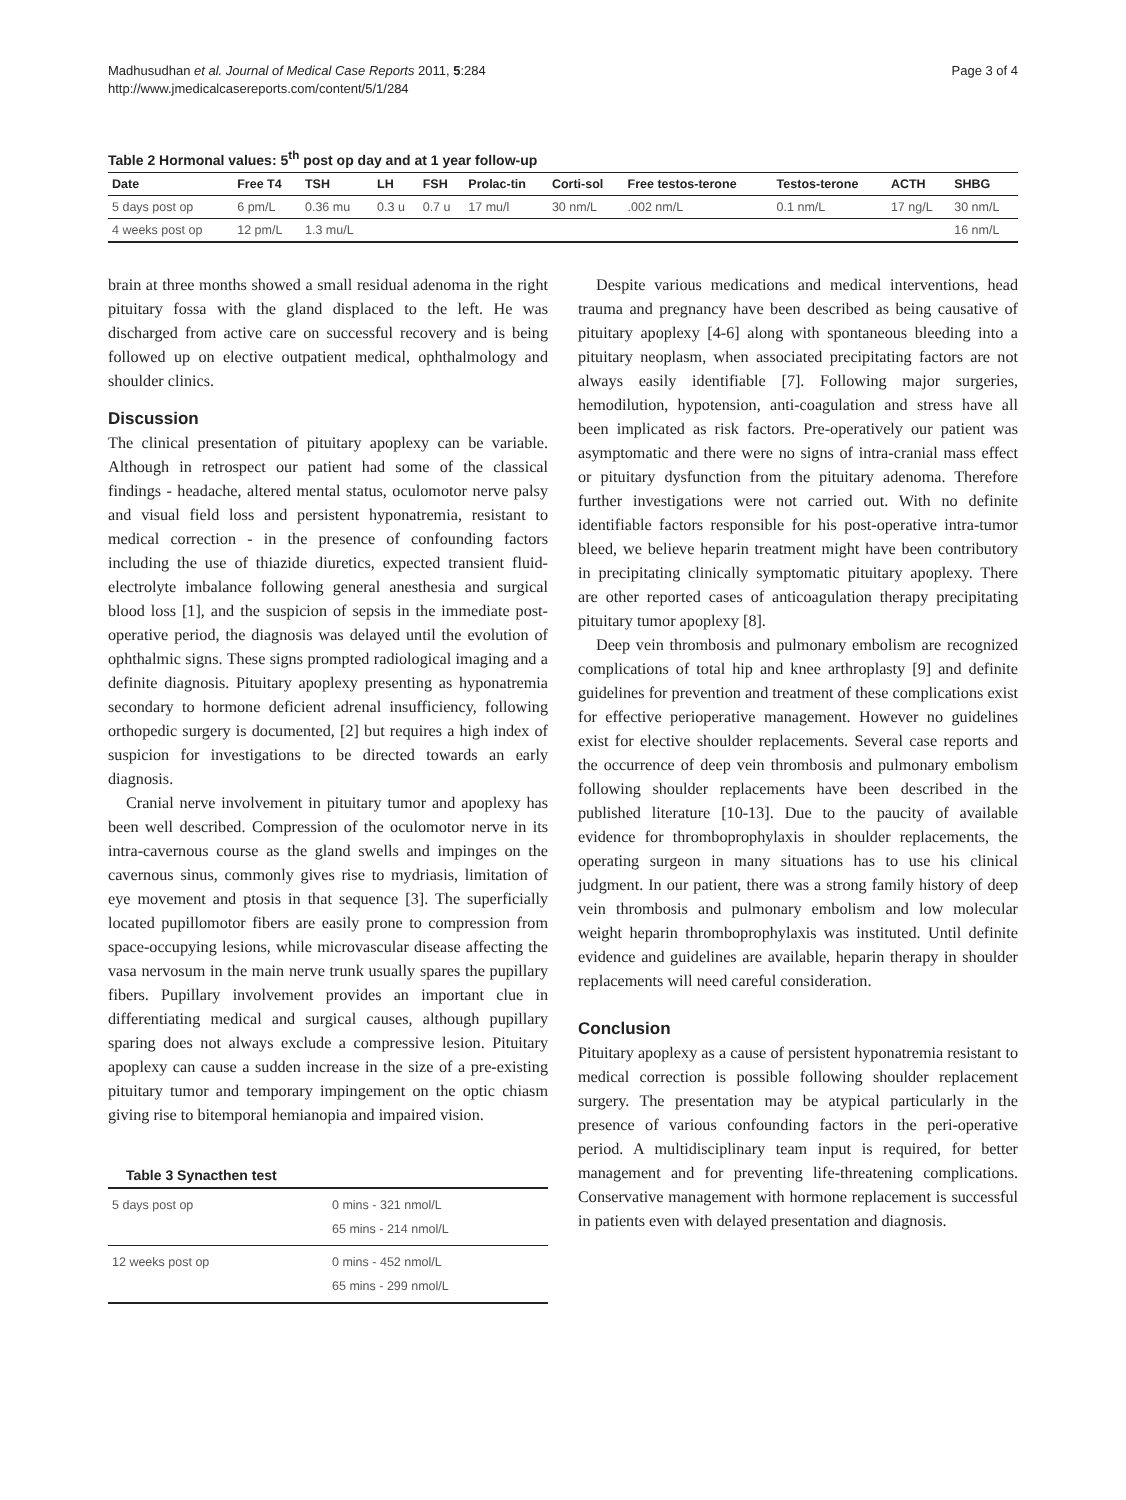Madhusudhan et al. Journal of Medical Case Reports 2011, 5:284
http://www.jmedicalcasereports.com/content/5/1/284
Page 3 of 4
Table 2 Hormonal values: 5<sup>th</sup> post op day and at 1 year follow-up
| Date | Free T4 | TSH | LH | FSH | Prolac-tin | Corti-sol | Free testos-terone | Testos-terone | ACTH | SHBG |
| --- | --- | --- | --- | --- | --- | --- | --- | --- | --- | --- |
| 5 days post op | 6 pm/L | 0.36 mu | 0.3 u | 0.7 u | 17 mu/l | 30 nm/L | .002 nm/L | 0.1 nm/L | 17 ng/L | 30 nm/L |
| 4 weeks post op | 12 pm/L | 1.3 mu/L | | | | | | | | 16 nm/L |
brain at three months showed a small residual adenoma in the right pituitary fossa with the gland displaced to the left. He was discharged from active care on successful recovery and is being followed up on elective outpatient medical, ophthalmology and shoulder clinics.
Discussion
The clinical presentation of pituitary apoplexy can be variable. Although in retrospect our patient had some of the classical findings - headache, altered mental status, oculomotor nerve palsy and visual field loss and persistent hyponatremia, resistant to medical correction - in the presence of confounding factors including the use of thiazide diuretics, expected transient fluid-electrolyte imbalance following general anesthesia and surgical blood loss [1], and the suspicion of sepsis in the immediate post-operative period, the diagnosis was delayed until the evolution of ophthalmic signs. These signs prompted radiological imaging and a definite diagnosis. Pituitary apoplexy presenting as hyponatremia secondary to hormone deficient adrenal insufficiency, following orthopedic surgery is documented, [2] but requires a high index of suspicion for investigations to be directed towards an early diagnosis.
Cranial nerve involvement in pituitary tumor and apoplexy has been well described. Compression of the oculomotor nerve in its intra-cavernous course as the gland swells and impinges on the cavernous sinus, commonly gives rise to mydriasis, limitation of eye movement and ptosis in that sequence [3]. The superficially located pupillomotor fibers are easily prone to compression from space-occupying lesions, while microvascular disease affecting the vasa nervosum in the main nerve trunk usually spares the pupillary fibers. Pupillary involvement provides an important clue in differentiating medical and surgical causes, although pupillary sparing does not always exclude a compressive lesion. Pituitary apoplexy can cause a sudden increase in the size of a pre-existing pituitary tumor and temporary impingement on the optic chiasm giving rise to bitemporal hemianopia and impaired vision.
Table 3 Synacthen test
| 5 days post op | 0 mins - 321 nmol/L 65 mins - 214 nmol/L |
| 12 weeks post op | 0 mins - 452 nmol/L 65 mins - 299 nmol/L |
Despite various medications and medical interventions, head trauma and pregnancy have been described as being causative of pituitary apoplexy [4-6] along with spontaneous bleeding into a pituitary neoplasm, when associated precipitating factors are not always easily identifiable [7]. Following major surgeries, hemodilution, hypotension, anti-coagulation and stress have all been implicated as risk factors. Pre-operatively our patient was asymptomatic and there were no signs of intra-cranial mass effect or pituitary dysfunction from the pituitary adenoma. Therefore further investigations were not carried out. With no definite identifiable factors responsible for his post-operative intra-tumor bleed, we believe heparin treatment might have been contributory in precipitating clinically symptomatic pituitary apoplexy. There are other reported cases of anticoagulation therapy precipitating pituitary tumor apoplexy [8].
Deep vein thrombosis and pulmonary embolism are recognized complications of total hip and knee arthroplasty [9] and definite guidelines for prevention and treatment of these complications exist for effective perioperative management. However no guidelines exist for elective shoulder replacements. Several case reports and the occurrence of deep vein thrombosis and pulmonary embolism following shoulder replacements have been described in the published literature [10-13]. Due to the paucity of available evidence for thromboprophylaxis in shoulder replacements, the operating surgeon in many situations has to use his clinical judgment. In our patient, there was a strong family history of deep vein thrombosis and pulmonary embolism and low molecular weight heparin thromboprophylaxis was instituted. Until definite evidence and guidelines are available, heparin therapy in shoulder replacements will need careful consideration.
Conclusion
Pituitary apoplexy as a cause of persistent hyponatremia resistant to medical correction is possible following shoulder replacement surgery. The presentation may be atypical particularly in the presence of various confounding factors in the peri-operative period. A multidisciplinary team input is required, for better management and for preventing life-threatening complications. Conservative management with hormone replacement is successful in patients even with delayed presentation and diagnosis.